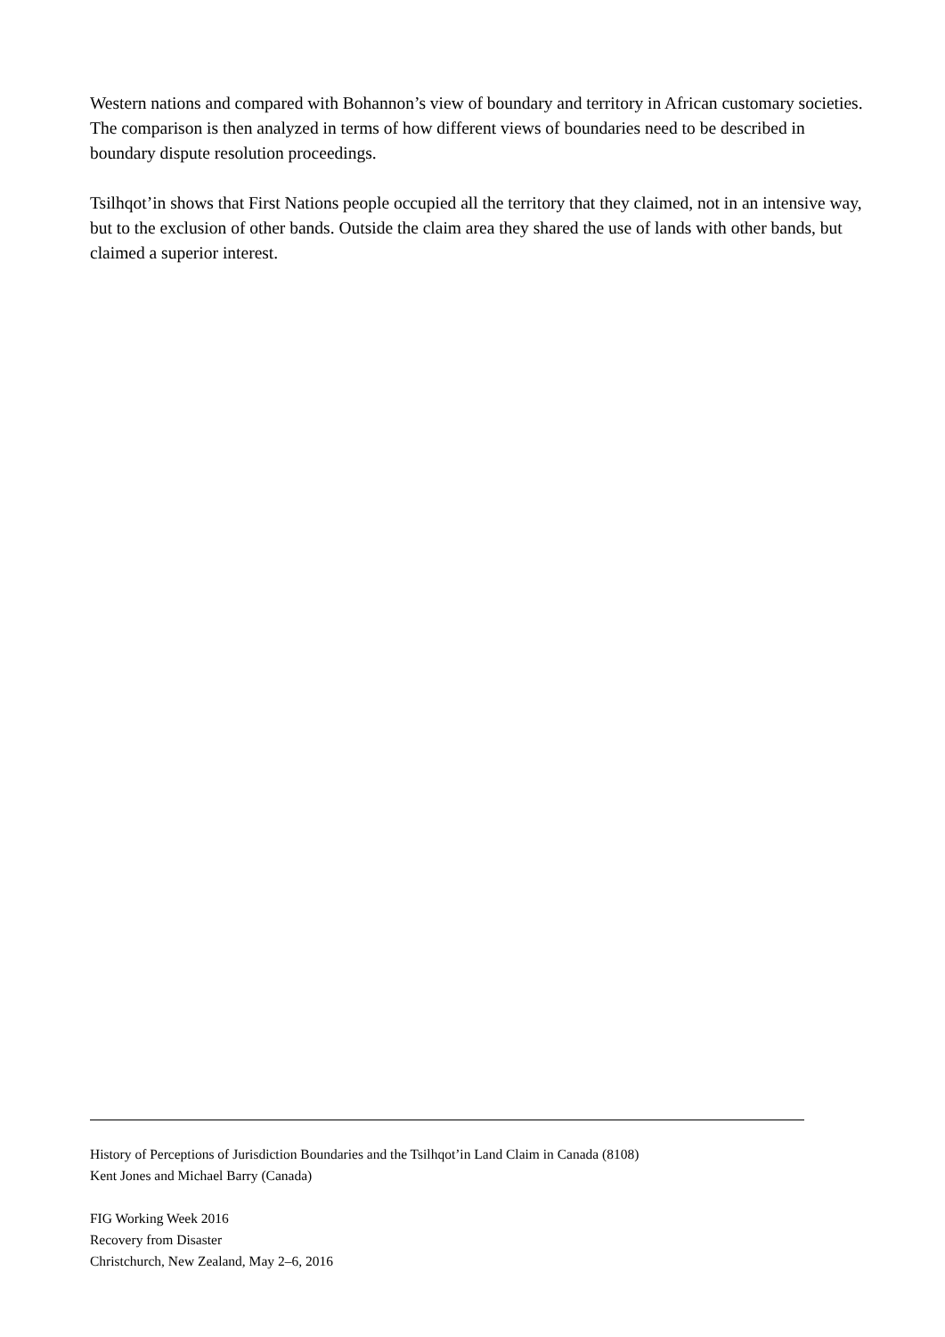Western nations and compared with Bohannon’s view of boundary and territory in African customary societies. The comparison is then analyzed in terms of how different views of boundaries need to be described in boundary dispute resolution proceedings.
Tsilhqot’in shows that First Nations people occupied all the territory that they claimed, not in an intensive way, but to the exclusion of other bands. Outside the claim area they shared the use of lands with other bands, but claimed a superior interest.
History of Perceptions of Jurisdiction Boundaries and the Tsilhqot’in Land Claim in Canada (8108)
Kent Jones and Michael Barry (Canada)
FIG Working Week 2016
Recovery from Disaster
Christchurch, New Zealand, May 2–6, 2016